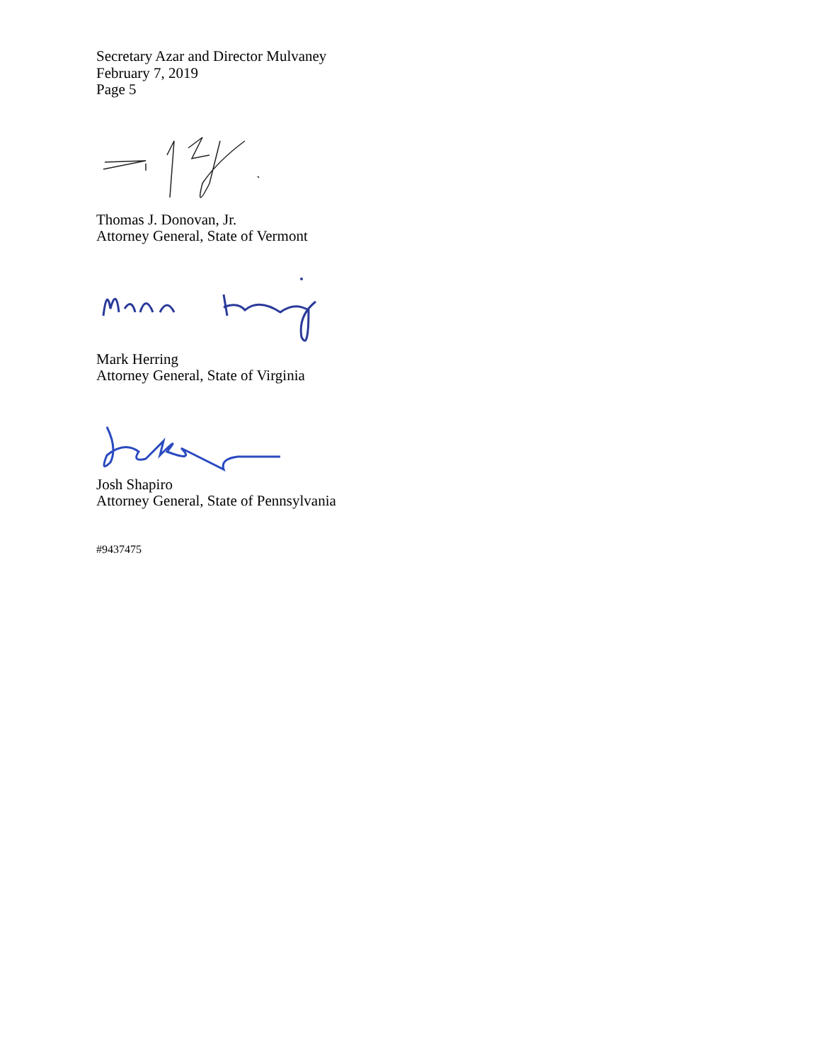Secretary Azar and Director Mulvaney
February 7, 2019
Page 5
Thomas J. Donovan, Jr.
Attorney General, State of Vermont
Mark Herring
Attorney General, State of Virginia
Josh Shapiro
Attorney General, State of Pennsylvania
#9437475